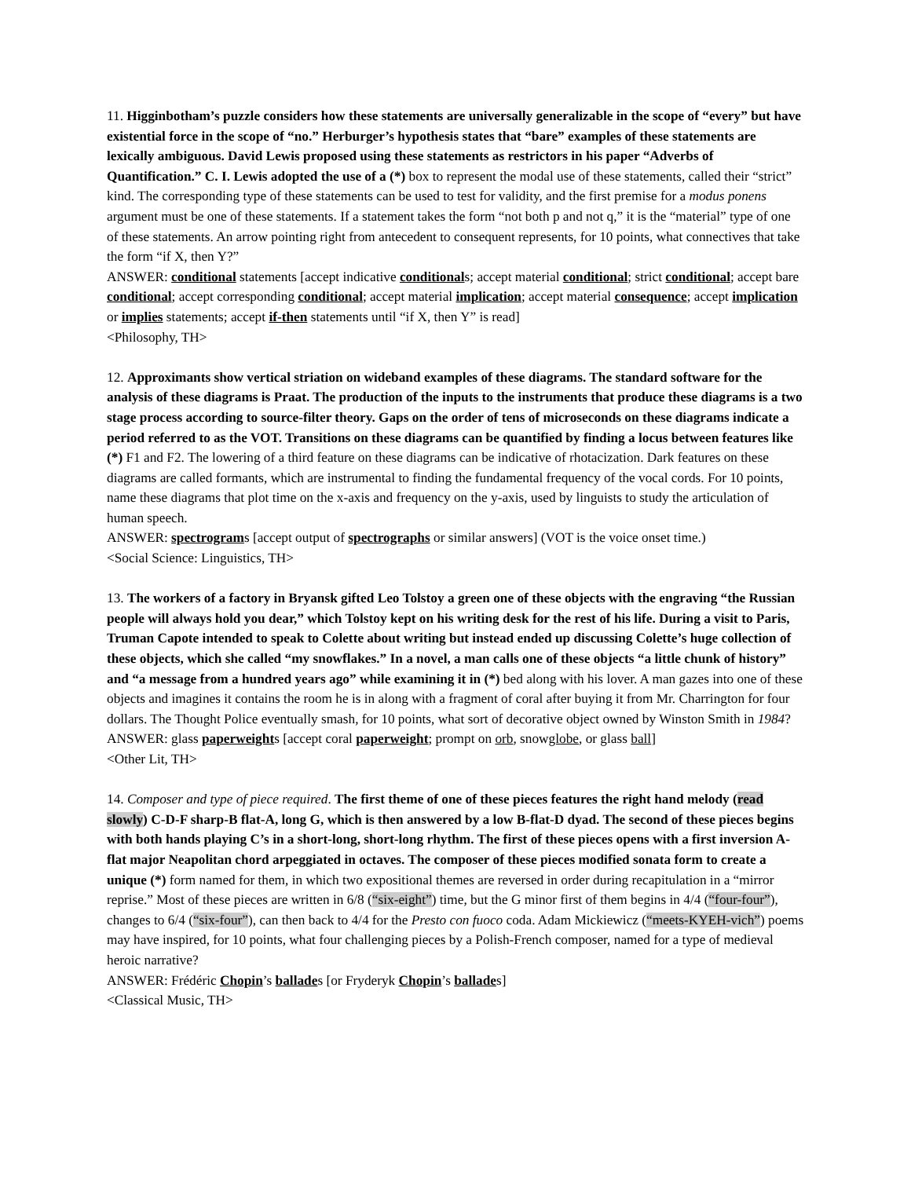11. Higginbotham’s puzzle considers how these statements are universally generalizable in the scope of “every” but have existential force in the scope of “no.” Herburger’s hypothesis states that “bare” examples of these statements are lexically ambiguous. David Lewis proposed using these statements as restrictors in his paper “Adverbs of Quantification.” C. I. Lewis adopted the use of a (*) box to represent the modal use of these statements, called their “strict” kind. The corresponding type of these statements can be used to test for validity, and the first premise for a modus ponens argument must be one of these statements. If a statement takes the form “not both p and not q,” it is the “material” type of one of these statements. An arrow pointing right from antecedent to consequent represents, for 10 points, what connectives that take the form “if X, then Y?”
ANSWER: conditional statements [accept indicative conditionals; accept material conditional; strict conditional; accept bare conditional; accept corresponding conditional; accept material implication; accept material consequence; accept implication or implies statements; accept if-then statements until “if X, then Y” is read]
<Philosophy, TH>
12. Approximants show vertical striation on wideband examples of these diagrams. The standard software for the analysis of these diagrams is Praat. The production of the inputs to the instruments that produce these diagrams is a two stage process according to source-filter theory. Gaps on the order of tens of microseconds on these diagrams indicate a period referred to as the VOT. Transitions on these diagrams can be quantified by finding a locus between features like (*) F1 and F2. The lowering of a third feature on these diagrams can be indicative of rhotacization. Dark features on these diagrams are called formants, which are instrumental to finding the fundamental frequency of the vocal cords. For 10 points, name these diagrams that plot time on the x-axis and frequency on the y-axis, used by linguists to study the articulation of human speech.
ANSWER: spectrograms [accept output of spectrographs or similar answers] (VOT is the voice onset time.)
<Social Science: Linguistics, TH>
13. The workers of a factory in Bryansk gifted Leo Tolstoy a green one of these objects with the engraving “the Russian people will always hold you dear,” which Tolstoy kept on his writing desk for the rest of his life. During a visit to Paris, Truman Capote intended to speak to Colette about writing but instead ended up discussing Colette’s huge collection of these objects, which she called “my snowflakes.” In a novel, a man calls one of these objects “a little chunk of history” and “a message from a hundred years ago” while examining it in (*) bed along with his lover. A man gazes into one of these objects and imagines it contains the room he is in along with a fragment of coral after buying it from Mr. Charrington for four dollars. The Thought Police eventually smash, for 10 points, what sort of decorative object owned by Winston Smith in 1984?
ANSWER: glass paperweights [accept coral paperweight; prompt on orb, snowglobe, or glass ball]
<Other Lit, TH>
14. Composer and type of piece required. The first theme of one of these pieces features the right hand melody (read slowly) C-D-F sharp-B flat-A, long G, which is then answered by a low B-flat-D dyad. The second of these pieces begins with both hands playing C’s in a short-long, short-long rhythm. The first of these pieces opens with a first inversion A-flat major Neapolitan chord arpeggiated in octaves. The composer of these pieces modified sonata form to create a unique (*) form named for them, in which two expositional themes are reversed in order during recapitulation in a “mirror reprise.” Most of these pieces are written in 6/8 (“six-eight”) time, but the G minor first of them begins in 4/4 (“four-four”), changes to 6/4 (“six-four”), can then back to 4/4 for the Presto con fuoco coda. Adam Mickiewicz (“meets-KYEH-vich”) poems may have inspired, for 10 points, what four challenging pieces by a Polish-French composer, named for a type of medieval heroic narrative?
ANSWER: Frédéric Chopin’s ballades [or Fryderyk Chopin’s ballades]
<Classical Music, TH>